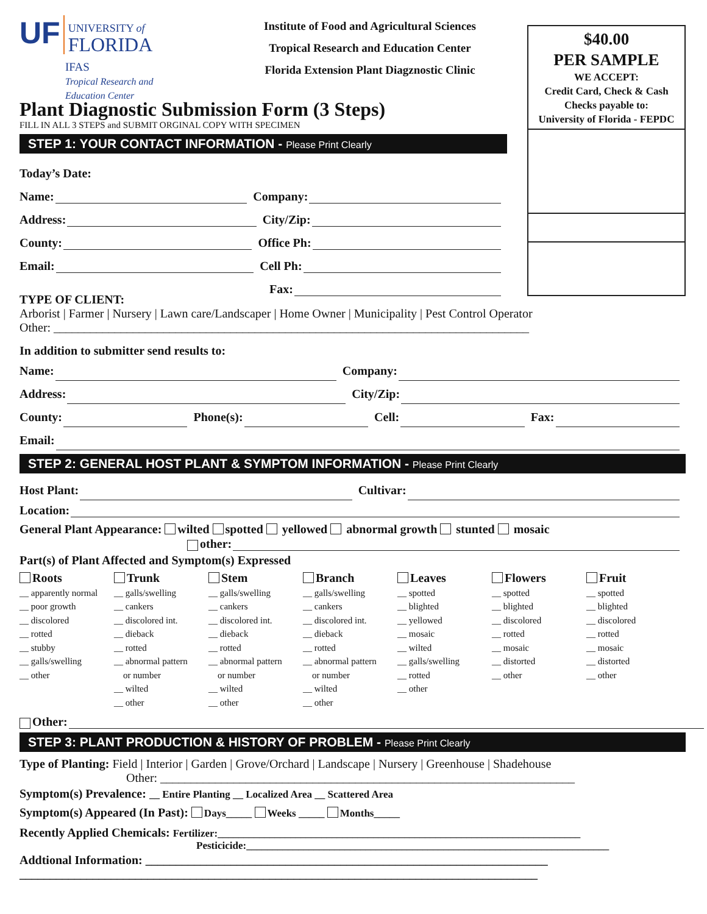UF UNIVERSITY of
FLORIDA
IFAS
Tropical Research and
Education Center
Institute of Food and Agricultural Sciences
Tropical Research and Education Center
Florida Extension Plant Diagznostic Clinic
Plant Diagnostic Submission Form (3 Steps)
FILL IN ALL 3 STEPS and SUBMIT ORGINAL COPY WITH SPECIMEN
STEP 1: YOUR CONTACT INFORMATION - Please Print Clearly
Today’s Date:
Name: Company:
Address: City/Zip:
County: Office Ph:
Email: Cell Ph:
Fax:
$40.00
PER SAMPLE
WE ACCEPT:
Credit Card, Check & Cash
Checks payable to:
University of Florida - FEPDC
TYPE OF CLIENT:
Arborist | Farmer | Nursery | Lawn care/Landscaper | Home Owner | Municipality | Pest Control Operator
Other: ______________________________________________________________________________
In addition to submitter send results to:
Name: Company:
Address: City/Zip:
County: Phone(s): Cell: Fax:
Email:
STEP 2: GENERAL HOST PLANT & SYMPTOM INFORMATION - Please Print Clearly
Host Plant: Cultivar:
Location:
General Plant Appearance: wilted spotted yellowed abnormal growth stunted mosaic
other:
Part(s) of Plant Affected and Symptom(s) Expressed
Roots
__ apparently normal
__ poor growth
__ discolored
__ rotted
__ stubby
__ galls/swelling
__ other
Trunk
__ galls/swelling
__ cankers
__ discolored int.
__ dieback
__ rotted
__ abnormal pattern
or number
__ wilted
__ other
Stem
__ galls/swelling
__ cankers
__ discolored int.
__ dieback
__ rotted
__ abnormal pattern
or number
__ wilted
__ other
Branch
__ galls/swelling
__ cankers
__ discolored int.
__ dieback
__ rotted
__ abnormal pattern
or number
__ wilted
__ other
Leaves
__ spotted
__ blighted
__ yellowed
__ mosaic
__ wilted
__ galls/swelling
__ rotted
__ other
Flowers
__ spotted
__ blighted
__ discolored
__ rotted
__ mosaic
__ distorted
__ other
Fruit
__ spotted
__ blighted
__ discolored
__ rotted
__ mosaic
__ distorted
__ other
Other:
STEP 3: PLANT PRODUCTION & HISTORY OF PROBLEM - Please Print Clearly
Type of Planting: Field | Interior | Garden | Grove/Orchard | Landscape | Nursery | Greenhouse | Shadehouse
Other: ____________________________________________________________________
Symptom(s) Prevalence: __ Entire Planting __ Localized Area __ Scattered Area
Symptom(s) Appeared (In Past): Days_____ Weeks _____ Months_____
Recently Applied Chemicals: Fertilizer:______________________________________________________________________
Pesticicide:______________________________________________________________________
Addtional Information: __________________________________________________________________
_____________________________________________________________________________________